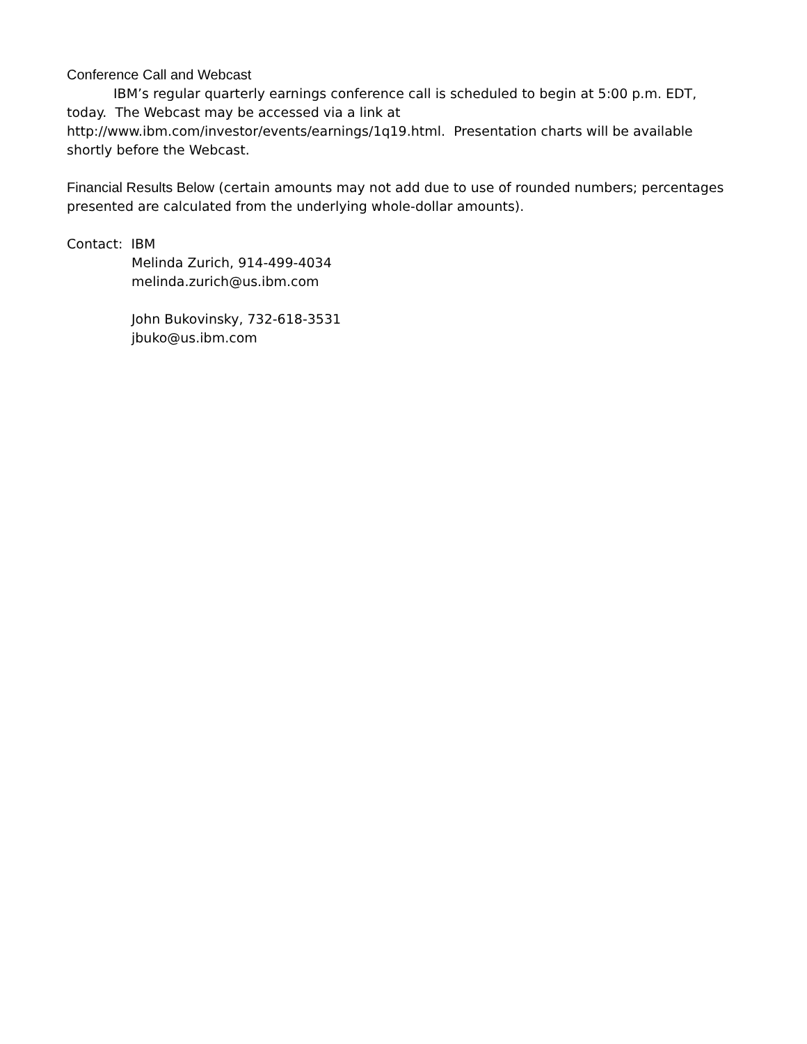Conference Call and Webcast
IBM’s regular quarterly earnings conference call is scheduled to begin at 5:00 p.m. EDT, today. The Webcast may be accessed via a link at
http://www.ibm.com/investor/events/earnings/1q19.html. Presentation charts will be available shortly before the Webcast.
Financial Results Below (certain amounts may not add due to use of rounded numbers; percentages presented are calculated from the underlying whole-dollar amounts).
Contact: IBM
Melinda Zurich, 914-499-4034
melinda.zurich@us.ibm.com
John Bukovinsky, 732-618-3531
jbuko@us.ibm.com